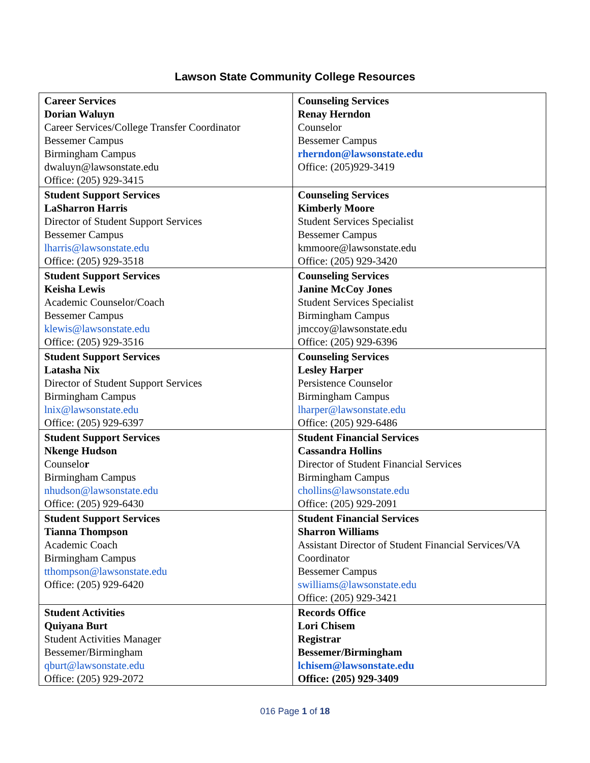Lawson State Community College Resources
| Career Services Dorian Waluyn Career Services/College Transfer Coordinator Bessemer Campus Birmingham Campus dwaluyn@lawsonstate.edu Office: (205) 929-3415 | Counseling Services Renay Herndon Counselor Bessemer Campus rherndon@lawsonstate.edu Office: (205)929-3419 |
| Student Support Services LaSharron Harris Director of Student Support Services Bessemer Campus lharris@lawsonstate.edu Office: (205) 929-3518 | Counseling Services Kimberly Moore Student Services Specialist Bessemer Campus kmmoore@lawsonstate.edu Office: (205) 929-3420 |
| Student Support Services Keisha Lewis Academic Counselor/Coach Bessemer Campus klewis@lawsonstate.edu Office: (205) 929-3516 | Counseling Services Janine McCoy Jones Student Services Specialist Birmingham Campus jmccoy@lawsonstate.edu Office: (205) 929-6396 |
| Student Support Services Latasha Nix Director of Student Support Services Birmingham Campus lnix@lawsonstate.edu Office: (205) 929-6397 | Counseling Services Lesley Harper Persistence Counselor Birmingham Campus lharper@lawsonstate.edu Office: (205) 929-6486 |
| Student Support Services Nkenge Hudson Counselo r Birmingham Campus nhudson@lawsonstate.edu Office: (205) 929-6430 | Student Financial Services Cassandra Hollins Director of Student Financial Services Birmingham Campus chollins@lawsonstate.edu Office: (205) 929-2091 |
| Student Support Services Tianna Thompson Academic Coach Birmingham Campus tthompson@lawsonstate.edu Office: (205) 929-6420 | Student Financial Services Sharron Williams Assistant Director of Student Financial Services/VA Coordinator Bessemer Campus swilliams@lawsonstate.edu Office: (205) 929-3421 |
| Student Activities Quiyana Burt Student Activities Manager Bessemer/Birmingham qburt@lawsonstate.edu Office: (205) 929-2072 | Records Office Lori Chisem Registrar Bessemer/Birmingham lchisem@lawsonstate.edu Office: (205) 929-3409 |
016 Page 1 of 18